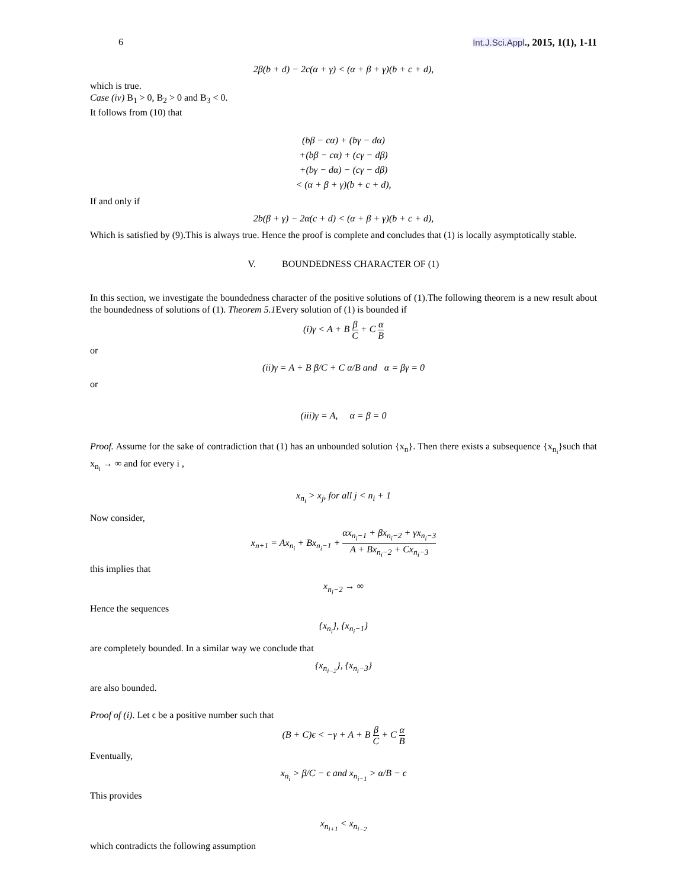6 Int.J.Sci.Appl., 2015, 1(1), 1-11
2β(b + d) − 2c(α + γ) < (α + β + γ)(b + c + d),
which is true.
Case (iv) B<sub>1</sub> > 0, B<sub>2</sub> > 0 and B<sub>3</sub> < 0.
It follows from (10) that
(bβ − cα) + (bγ − dα)
+(bβ − cα) + (cγ − dβ)
+(bγ − dα) − (cγ − dβ)
< (α + β + γ)(b + c + d),
If and only if
2b(β + γ) − 2α(c + d) < (α + β + γ)(b + c + d),
Which is satisfied by (9).This is always true. Hence the proof is complete and concludes that (1) is locally asymptotically stable.
V. BOUNDEDNESS CHARACTER OF (1)
In this section, we investigate the boundedness character of the positive solutions of (1).The following theorem is a new result about the boundedness of solutions of (1). Theorem 5.1 Every solution of (1) is bounded if
(i)γ < A + B β C + C α B
or
(ii)γ = A + B β/C + C α/B and α = βγ = 0
or
(iii)γ = A, α = β = 0
Proof. Assume for the sake of contradiction that (1) has an unbounded solution {x<sub>n</sub>}. Then there exists a subsequence {x<sub>n<sub>i</sub></sub>}such that x<sub>n<sub>i</sub></sub> → ∞ and for every i ,
x<sub>n<sub>i</sub></sub> > x<sub>j</sub>, for all j < n<sub>i</sub> + 1
Now consider,
x<sub>n+1</sub> = Ax<sub>n<sub>i</sub></sub> + Bx<sub>n<sub>i</sub>−1</sub> + αx<sub>n<sub>i</sub>−1</sub> + βx<sub>n<sub>i</sub>−2</sub> + γx<sub>n<sub>i</sub>−3</sub> A + Bx<sub>n<sub>i</sub>−2</sub> + Cx<sub>n<sub>i</sub>−3</sub>
this implies that
x<sub>n<sub>i</sub>−2</sub> → ∞
Hence the sequences
{x<sub>n<sub>i</sub></sub>}, {x<sub>n<sub>i</sub>−1</sub>}
are completely bounded. In a similar way we conclude that
{x<sub>n<sub>i−2</sub></sub>}, {x<sub>n<sub>i</sub>−3</sub>}
are also bounded.
Proof of (i). Let ϵ be a positive number such that
(B + C)ϵ < −γ + A + B β C + C α B
Eventually,
x<sub>n<sub>i</sub></sub> > β/C − ϵ and x<sub>n<sub>i−1</sub></sub> > α/B − ϵ
This provides
x<sub>n<sub>i+1</sub></sub> < x<sub>n<sub>i−2</sub></sub>
which contradicts the following assumption